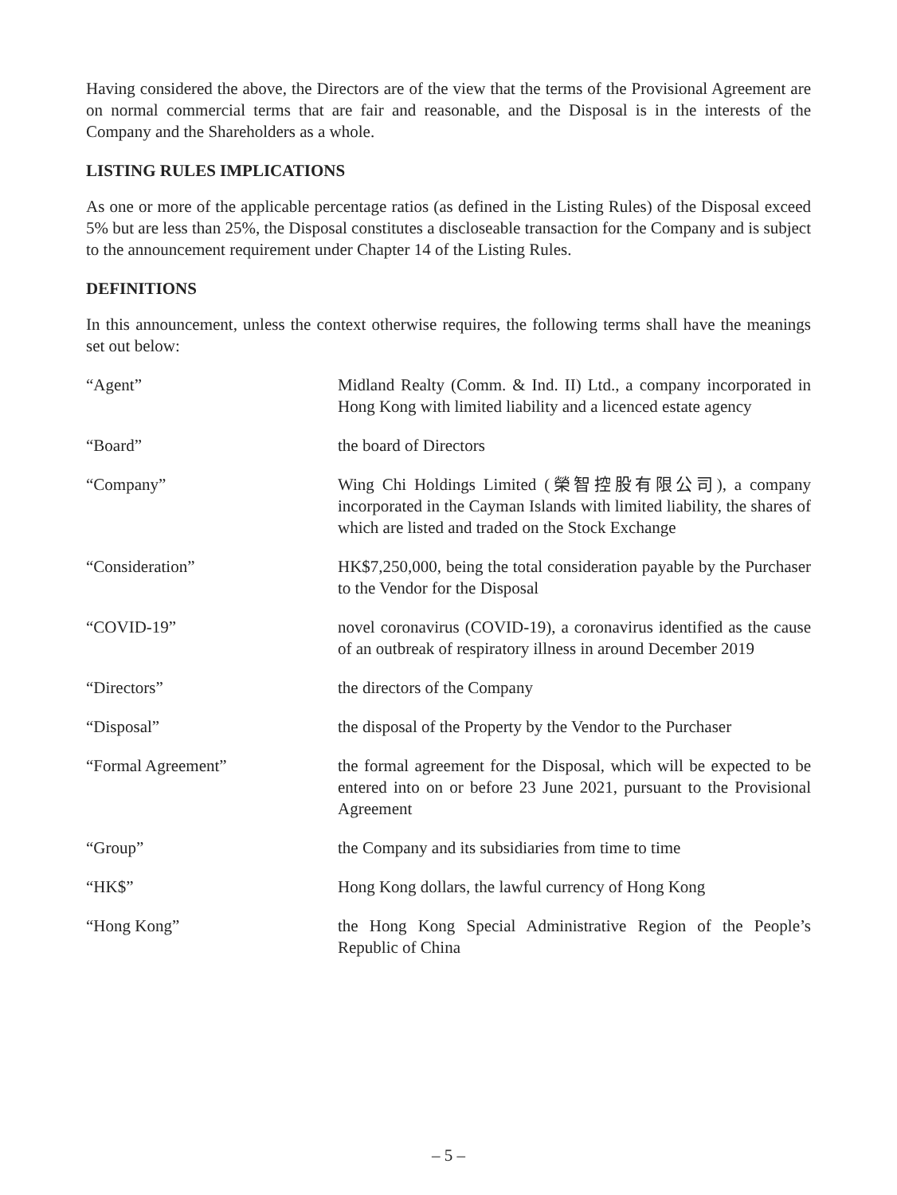Having considered the above, the Directors are of the view that the terms of the Provisional Agreement are on normal commercial terms that are fair and reasonable, and the Disposal is in the interests of the Company and the Shareholders as a whole.
LISTING RULES IMPLICATIONS
As one or more of the applicable percentage ratios (as defined in the Listing Rules) of the Disposal exceed 5% but are less than 25%, the Disposal constitutes a discloseable transaction for the Company and is subject to the announcement requirement under Chapter 14 of the Listing Rules.
DEFINITIONS
In this announcement, unless the context otherwise requires, the following terms shall have the meanings set out below:
| “Agent” | Midland Realty (Comm. & Ind. II) Ltd., a company incorporated in Hong Kong with limited liability and a licenced estate agency |
| “Board” | the board of Directors |
| “Company” | Wing Chi Holdings Limited (榮智控股有限公司), a company incorporated in the Cayman Islands with limited liability, the shares of which are listed and traded on the Stock Exchange |
| “Consideration” | HK$7,250,000, being the total consideration payable by the Purchaser to the Vendor for the Disposal |
| “COVID-19” | novel coronavirus (COVID-19), a coronavirus identified as the cause of an outbreak of respiratory illness in around December 2019 |
| “Directors” | the directors of the Company |
| “Disposal” | the disposal of the Property by the Vendor to the Purchaser |
| “Formal Agreement” | the formal agreement for the Disposal, which will be expected to be entered into on or before 23 June 2021, pursuant to the Provisional Agreement |
| “Group” | the Company and its subsidiaries from time to time |
| “HK$” | Hong Kong dollars, the lawful currency of Hong Kong |
| “Hong Kong” | the Hong Kong Special Administrative Region of the People’s Republic of China |
– 5 –